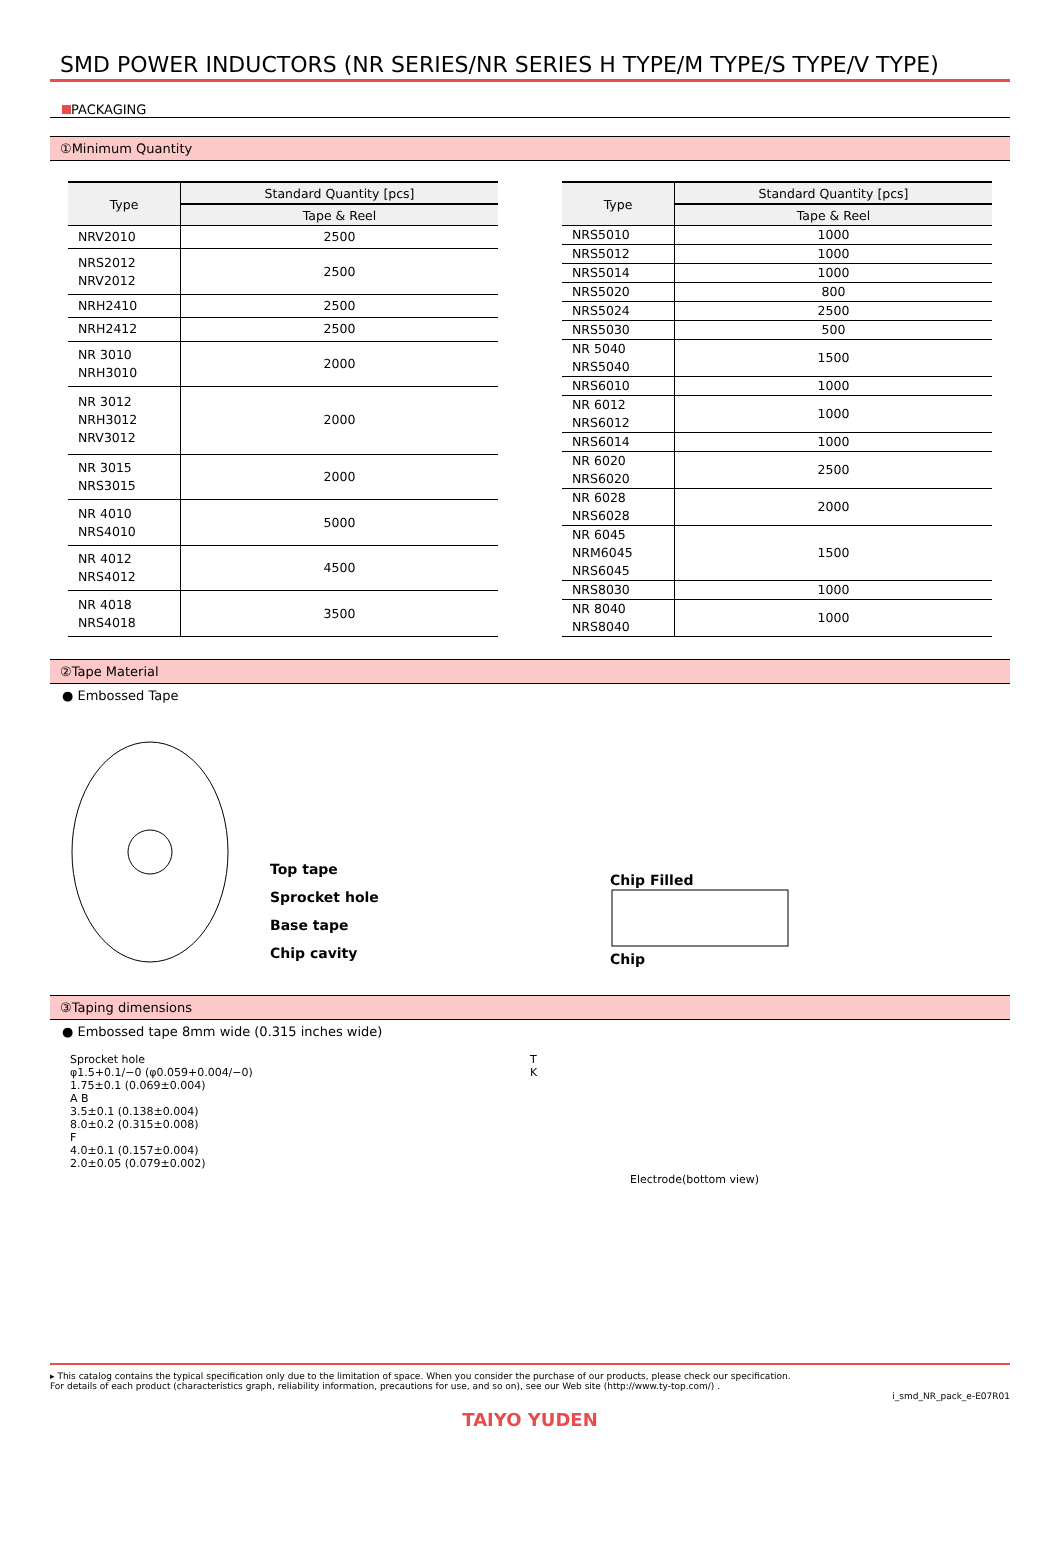SMD POWER INDUCTORS (NR SERIES/NR SERIES H TYPE/M TYPE/S TYPE/V TYPE)
PACKAGING
①Minimum Quantity
| Type | Standard Quantity [pcs] |
| --- | --- |
| | Tape & Reel |
| NRV2010 | 2500 |
| NRS2012 NRV2012 | 2500 |
| NRH2410 | 2500 |
| NRH2412 | 2500 |
| NR 3010 NRH3010 | 2000 |
| NR 3012 NRH3012 NRV3012 | 2000 |
| NR 3015 NRS3015 | 2000 |
| NR 4010 NRS4010 | 5000 |
| NR 4012 NRS4012 | 4500 |
| NR 4018 NRS4018 | 3500 |
| Type | Standard Quantity [pcs] |
| --- | --- |
| | Tape & Reel |
| NRS5010 | 1000 |
| NRS5012 | 1000 |
| NRS5014 | 1000 |
| NRS5020 | 800 |
| NRS5024 | 2500 |
| NRS5030 | 500 |
| NR 5040 NRS5040 | 1500 |
| NRS6010 | 1000 |
| NR 6012 NRS6012 | 1000 |
| NRS6014 | 1000 |
| NR 6020 NRS6020 | 2500 |
| NR 6028 NRS6028 | 2000 |
| NR 6045 NRM6045 NRS6045 | 1500 |
| NRS8030 | 1000 |
| NR 8040 NRS8040 | 1000 |
②Tape Material
● Embossed Tape
Top tape
Sprocket hole
Base tape
Chip cavity
Chip Filled
Chip
③Taping dimensions
● Embossed tape 8mm wide (0.315 inches wide)
Sprocket hole
φ1.5+0.1/−0 (φ0.059+0.004/−0)
1.75±0.1 (0.069±0.004)
A B
3.5±0.1 (0.138±0.004)
8.0±0.2 (0.315±0.008)
F
4.0±0.1 (0.157±0.004)
2.0±0.05 (0.079±0.002)
T
K
Electrode(bottom view)
▸ This catalog contains the typical specification only due to the limitation of space. When you consider the purchase of our products, please check our specification.
For details of each product (characteristics graph, reliability information, precautions for use, and so on), see our Web site (http://www.ty-top.com/) .
i_smd_NR_pack_e-E07R01
TAIYO YUDEN